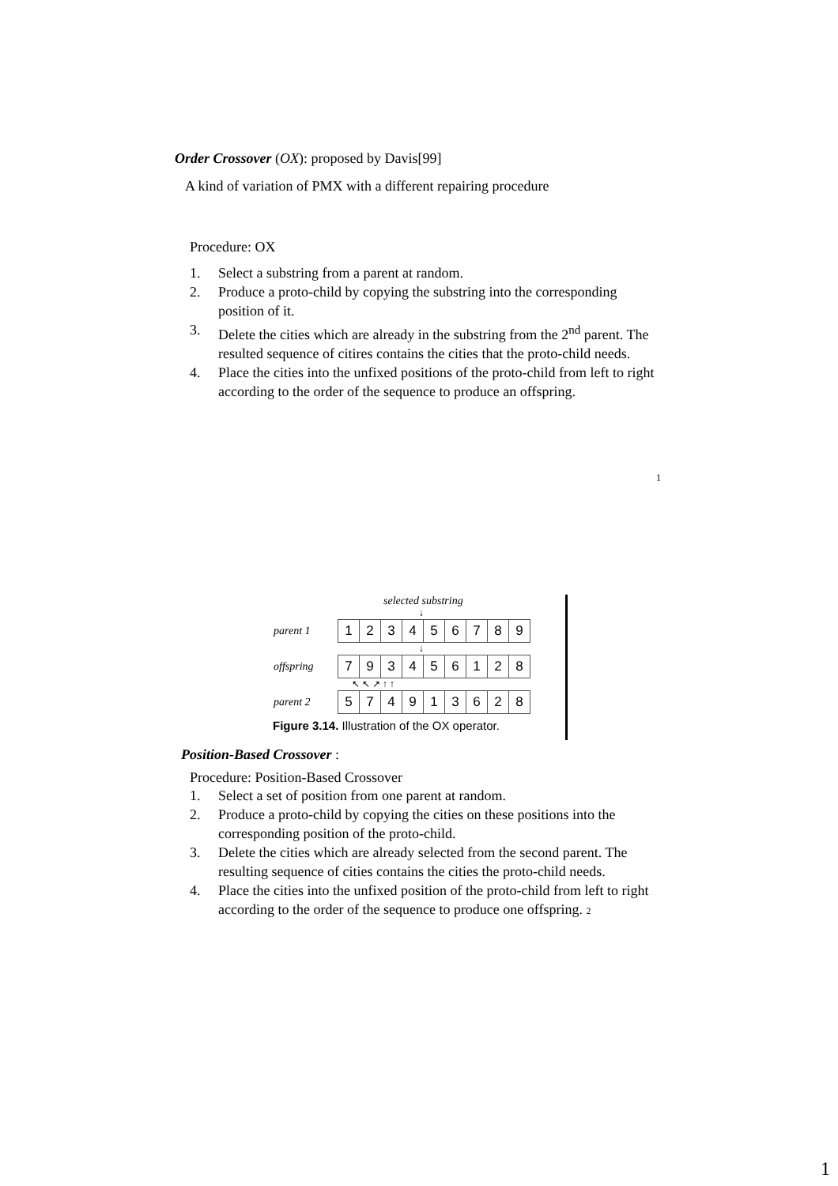Order Crossover (OX): proposed by Davis[99]
A kind of variation of PMX with a different repairing procedure
Procedure: OX
1. Select a substring from a parent at random.
2. Produce a proto-child by copying the substring into the corresponding position of it.
3. Delete the cities which are already in the substring from the 2<sup>nd</sup> parent. The resulted sequence of citires contains the cities that the proto-child needs.
4. Place the cities into the unfixed positions of the proto-child from left to right according to the order of the sequence to produce an offspring.
1
selected substring
↓
| parent 1 | 1 | 2 | 3 | 4 | 5 | 6 | 7 | 8 | 9 |
↓
| offspring | 7 | 9 | 3 | 4 | 5 | 6 | 1 | 2 | 8 |
↖ ↖ ↗ ↑ ↑
| parent 2 | 5 | 7 | 4 | 9 | 1 | 3 | 6 | 2 | 8 |
Figure 3.14. Illustration of the OX operator.
Position-Based Crossover :
Procedure: Position-Based Crossover
1. Select a set of position from one parent at random.
2. Produce a proto-child by copying the cities on these positions into the corresponding position of the proto-child.
3. Delete the cities which are already selected from the second parent. The resulting sequence of cities contains the cities the proto-child needs.
4. Place the cities into the unfixed position of the proto-child from left to right according to the order of the sequence to produce one offspring. 2
1